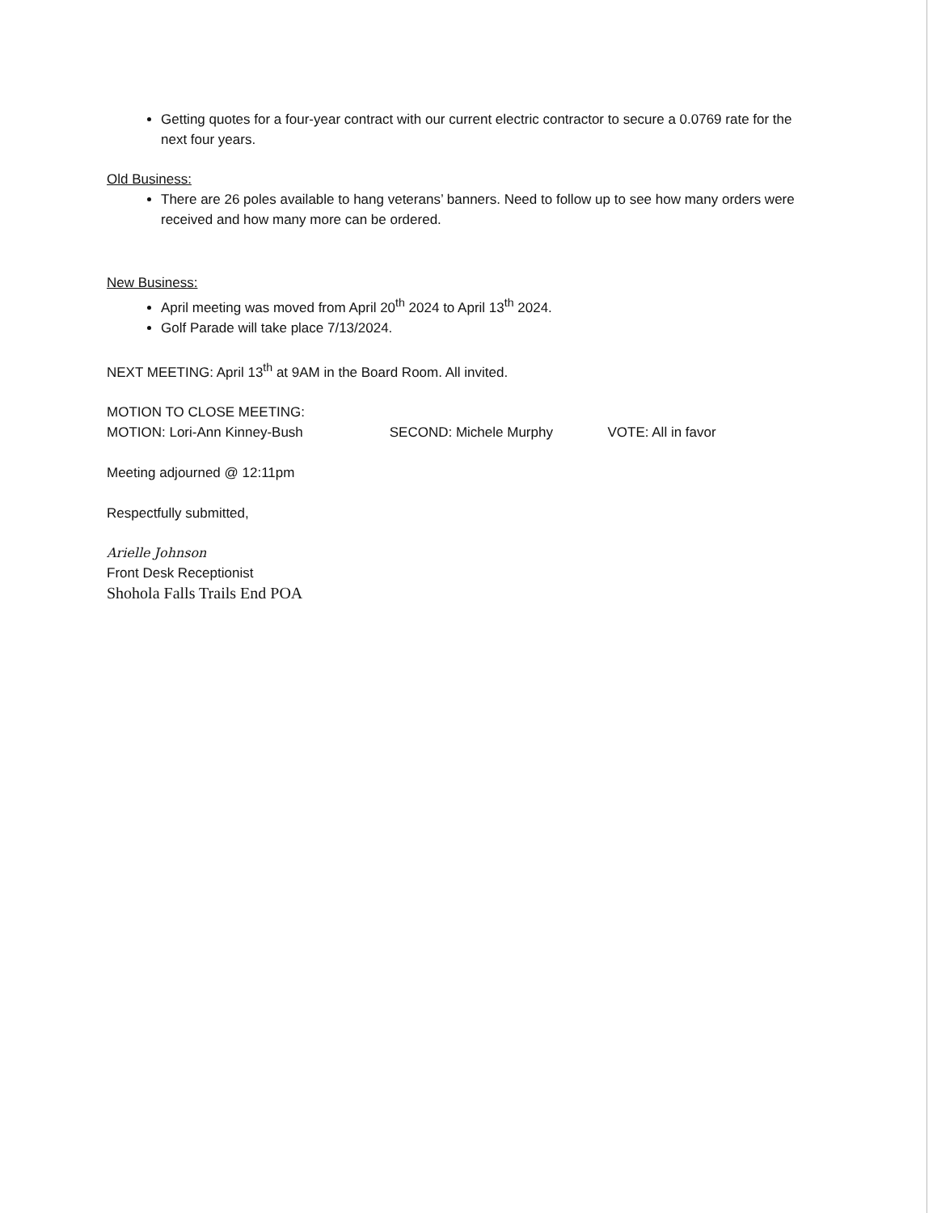Getting quotes for a four-year contract with our current electric contractor to secure a 0.0769 rate for the next four years.
Old Business:
There are 26 poles available to hang veterans’ banners. Need to follow up to see how many orders were received and how many more can be ordered.
New Business:
April meeting was moved from April 20<sup>th</sup> 2024 to April 13<sup>th</sup> 2024.
Golf Parade will take place 7/13/2024.
NEXT MEETING: April 13<sup>th</sup> at 9AM in the Board Room. All invited.
MOTION TO CLOSE MEETING:
MOTION: Lori-Ann Kinney-Bush SECOND: Michele Murphy VOTE: All in favor
Meeting adjourned @ 12:11pm
Respectfully submitted,
Arielle Johnson
Front Desk Receptionist
Shohola Falls Trails End POA